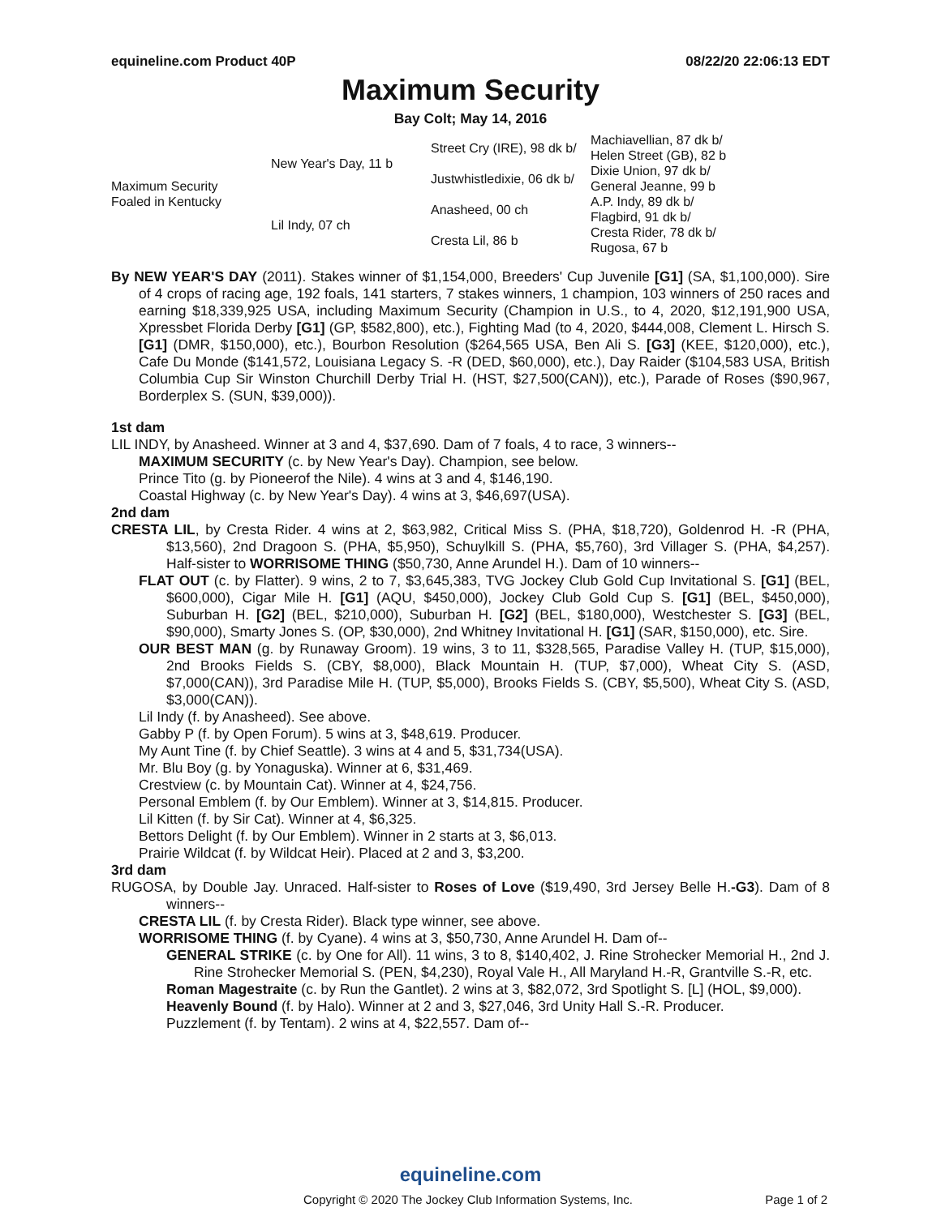equineline.com Product 40P 08/22/20 22:06:13 EDT
Maximum Security
Bay Colt; May 14, 2016
| Maximum Security Foaled in Kentucky | New Year's Day, 11 b | Street Cry (IRE), 98 dk b/ | Machiavellian, 87 dk b/ |
| | | | Helen Street (GB), 82 b |
| | | Justwhistledixie, 06 dk b/ | Dixie Union, 97 dk b/ |
| | | | General Jeanne, 99 b |
| | Lil Indy, 07 ch | Anasheed, 00 ch | A.P. Indy, 89 dk b/ |
| | | | Flagbird, 91 dk b/ |
| | | Cresta Lil, 86 b | Cresta Rider, 78 dk b/ |
| | | | Rugosa, 67 b |
By NEW YEAR'S DAY (2011). Stakes winner of $1,154,000, Breeders' Cup Juvenile [G1] (SA, $1,100,000). Sire of 4 crops of racing age, 192 foals, 141 starters, 7 stakes winners, 1 champion, 103 winners of 250 races and earning $18,339,925 USA, including Maximum Security (Champion in U.S., to 4, 2020, $12,191,900 USA, Xpressbet Florida Derby [G1] (GP, $582,800), etc.), Fighting Mad (to 4, 2020, $444,008, Clement L. Hirsch S. [G1] (DMR, $150,000), etc.), Bourbon Resolution ($264,565 USA, Ben Ali S. [G3] (KEE, $120,000), etc.), Cafe Du Monde ($141,572, Louisiana Legacy S. -R (DED, $60,000), etc.), Day Raider ($104,583 USA, British Columbia Cup Sir Winston Churchill Derby Trial H. (HST, $27,500(CAN)), etc.), Parade of Roses ($90,967, Borderplex S. (SUN, $39,000)).
1st dam
LIL INDY, by Anasheed. Winner at 3 and 4, $37,690. Dam of 7 foals, 4 to race, 3 winners--
MAXIMUM SECURITY (c. by New Year's Day). Champion, see below.
Prince Tito (g. by Pioneerof the Nile). 4 wins at 3 and 4, $146,190.
Coastal Highway (c. by New Year's Day). 4 wins at 3, $46,697(USA).
2nd dam
CRESTA LIL, by Cresta Rider. 4 wins at 2, $63,982, Critical Miss S. (PHA, $18,720), Goldenrod H. -R (PHA, $13,560), 2nd Dragoon S. (PHA, $5,950), Schuylkill S. (PHA, $5,760), 3rd Villager S. (PHA, $4,257). Half-sister to WORRISOME THING ($50,730, Anne Arundel H.). Dam of 10 winners--
FLAT OUT (c. by Flatter). 9 wins, 2 to 7, $3,645,383, TVG Jockey Club Gold Cup Invitational S. [G1] (BEL, $600,000), Cigar Mile H. [G1] (AQU, $450,000), Jockey Club Gold Cup S. [G1] (BEL, $450,000), Suburban H. [G2] (BEL, $210,000), Suburban H. [G2] (BEL, $180,000), Westchester S. [G3] (BEL, $90,000), Smarty Jones S. (OP, $30,000), 2nd Whitney Invitational H. [G1] (SAR, $150,000), etc. Sire.
OUR BEST MAN (g. by Runaway Groom). 19 wins, 3 to 11, $328,565, Paradise Valley H. (TUP, $15,000), 2nd Brooks Fields S. (CBY, $8,000), Black Mountain H. (TUP, $7,000), Wheat City S. (ASD, $7,000(CAN)), 3rd Paradise Mile H. (TUP, $5,000), Brooks Fields S. (CBY, $5,500), Wheat City S. (ASD, $3,000(CAN)).
Lil Indy (f. by Anasheed). See above.
Gabby P (f. by Open Forum). 5 wins at 3, $48,619. Producer.
My Aunt Tine (f. by Chief Seattle). 3 wins at 4 and 5, $31,734(USA).
Mr. Blu Boy (g. by Yonaguska). Winner at 6, $31,469.
Crestview (c. by Mountain Cat). Winner at 4, $24,756.
Personal Emblem (f. by Our Emblem). Winner at 3, $14,815. Producer.
Lil Kitten (f. by Sir Cat). Winner at 4, $6,325.
Bettors Delight (f. by Our Emblem). Winner in 2 starts at 3, $6,013.
Prairie Wildcat (f. by Wildcat Heir). Placed at 2 and 3, $3,200.
3rd dam
RUGOSA, by Double Jay. Unraced. Half-sister to Roses of Love ($19,490, 3rd Jersey Belle H.-G3). Dam of 8 winners--
CRESTA LIL (f. by Cresta Rider). Black type winner, see above.
WORRISOME THING (f. by Cyane). 4 wins at 3, $50,730, Anne Arundel H. Dam of--
GENERAL STRIKE (c. by One for All). 11 wins, 3 to 8, $140,402, J. Rine Strohecker Memorial H., 2nd J. Rine Strohecker Memorial S. (PEN, $4,230), Royal Vale H., All Maryland H.-R, Grantville S.-R, etc.
Roman Magestraite (c. by Run the Gantlet). 2 wins at 3, $82,072, 3rd Spotlight S. [L] (HOL, $9,000).
Heavenly Bound (f. by Halo). Winner at 2 and 3, $27,046, 3rd Unity Hall S.-R. Producer.
Puzzlement (f. by Tentam). 2 wins at 4, $22,557. Dam of--
equineline.com
Copyright © 2020 The Jockey Club Information Systems, Inc. Page 1 of 2